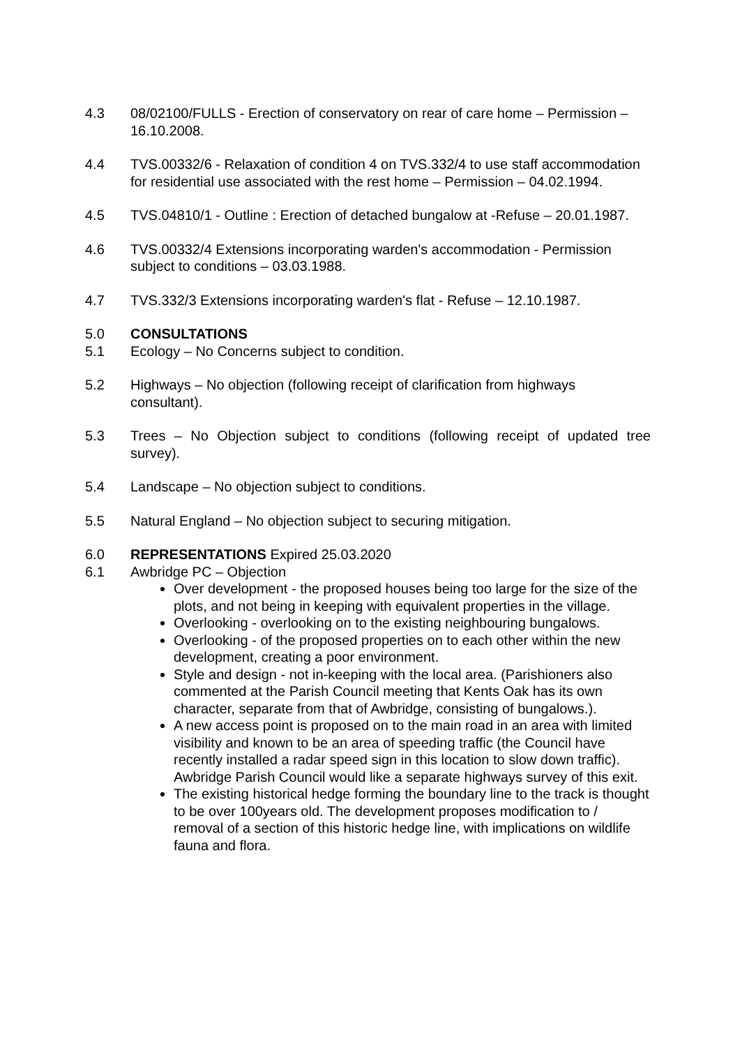4.3 08/02100/FULLS - Erection of conservatory on rear of care home – Permission – 16.10.2008.
4.4 TVS.00332/6 - Relaxation of condition 4 on TVS.332/4 to use staff accommodation for residential use associated with the rest home – Permission – 04.02.1994.
4.5 TVS.04810/1 - Outline : Erection of detached bungalow at -Refuse – 20.01.1987.
4.6 TVS.00332/4 Extensions incorporating warden's accommodation - Permission subject to conditions – 03.03.1988.
4.7 TVS.332/3 Extensions incorporating warden's flat - Refuse – 12.10.1987.
5.0 CONSULTATIONS
5.1 Ecology – No Concerns subject to condition.
5.2 Highways – No objection (following receipt of clarification from highways consultant).
5.3 Trees – No Objection subject to conditions (following receipt of updated tree survey).
5.4 Landscape – No objection subject to conditions.
5.5 Natural England – No objection subject to securing mitigation.
6.0 REPRESENTATIONS Expired 25.03.2020
6.1 Awbridge PC – Objection
Over development - the proposed houses being too large for the size of the plots, and not being in keeping with equivalent properties in the village.
Overlooking - overlooking on to the existing neighbouring bungalows.
Overlooking - of the proposed properties on to each other within the new development, creating a poor environment.
Style and design - not in-keeping with the local area. (Parishioners also commented at the Parish Council meeting that Kents Oak has its own character, separate from that of Awbridge, consisting of bungalows.).
A new access point is proposed on to the main road in an area with limited visibility and known to be an area of speeding traffic (the Council have recently installed a radar speed sign in this location to slow down traffic). Awbridge Parish Council would like a separate highways survey of this exit.
The existing historical hedge forming the boundary line to the track is thought to be over 100years old. The development proposes modification to / removal of a section of this historic hedge line, with implications on wildlife fauna and flora.